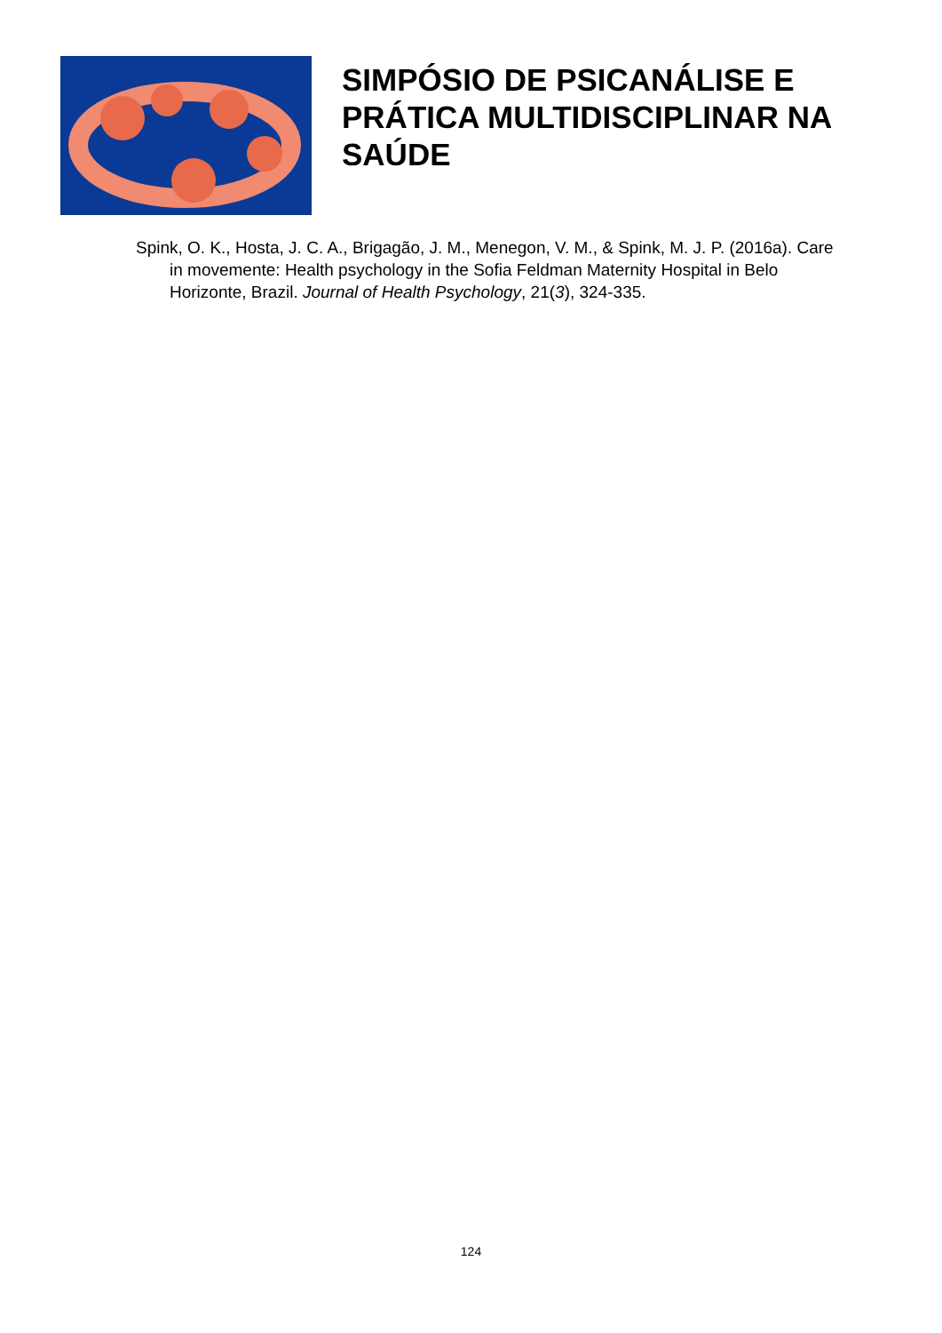SIMPÓSIO DE PSICANÁLISE E
PRÁTICA MULTIDISCIPLINAR NA
SAÚDE
Spink, O. K., Hosta, J. C. A., Brigagão, J. M., Menegon, V. M., & Spink, M. J. P. (2016a). Care in movemente: Health psychology in the Sofia Feldman Maternity Hospital in Belo Horizonte, Brazil. Journal of Health Psychology, 21(3), 324-335.
124